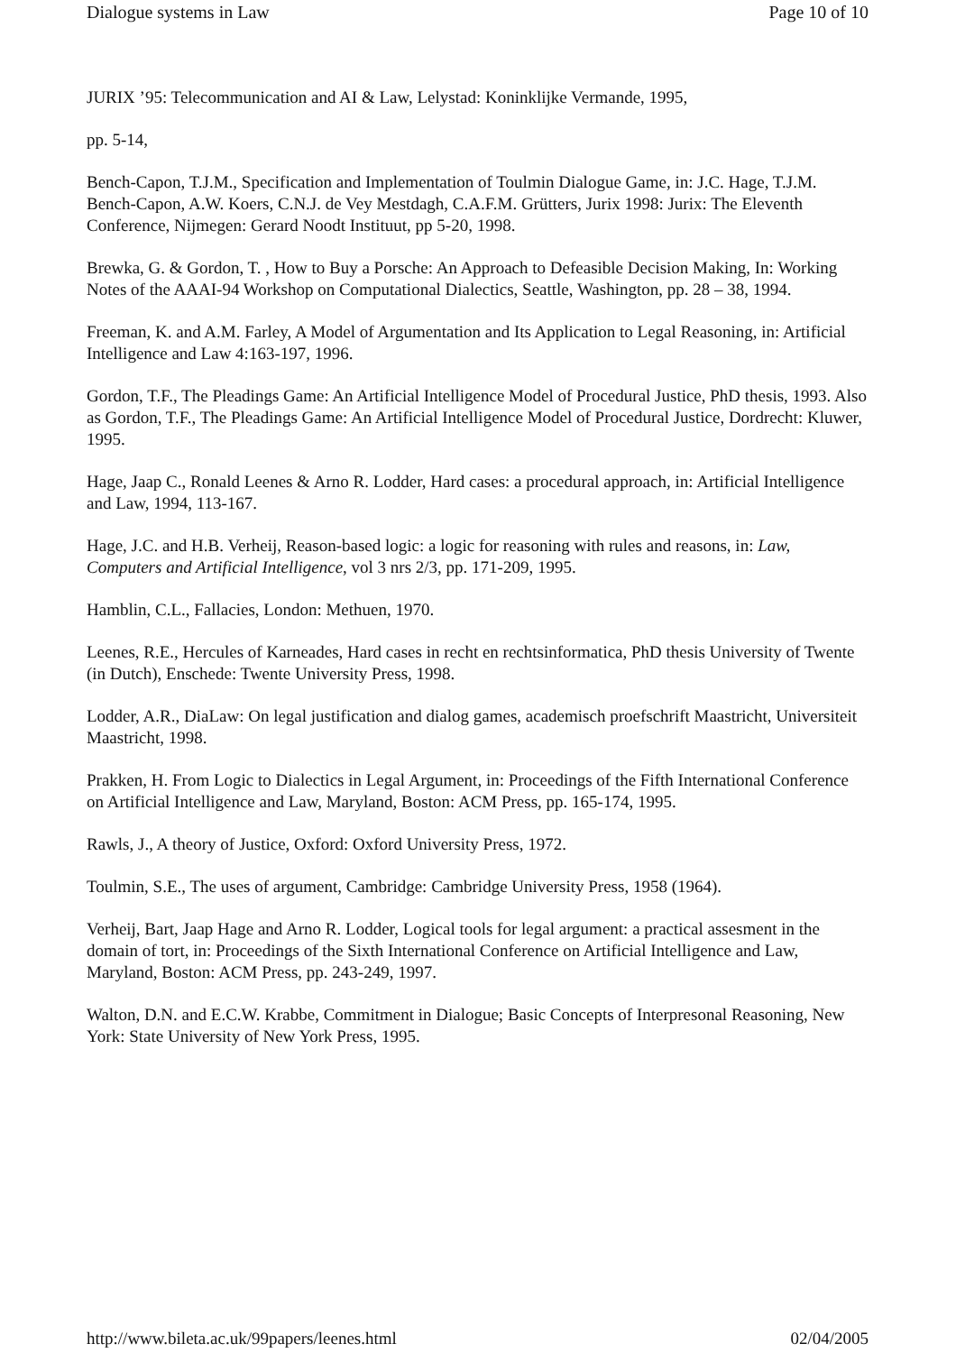Dialogue systems in Law Page 10 of 10
JURIX ’95: Telecommunication and AI & Law, Lelystad: Koninklijke Vermande, 1995,
pp. 5-14,
Bench-Capon, T.J.M., Specification and Implementation of Toulmin Dialogue Game, in: J.C. Hage, T.J.M. Bench-Capon, A.W. Koers, C.N.J. de Vey Mestdagh, C.A.F.M. Grütters, Jurix 1998: Jurix: The Eleventh Conference, Nijmegen: Gerard Noodt Instituut, pp 5-20, 1998.
Brewka, G. & Gordon, T. , How to Buy a Porsche: An Approach to Defeasible Decision Making, In: Working Notes of the AAAI-94 Workshop on Computational Dialectics, Seattle, Washington, pp. 28 – 38, 1994.
Freeman, K. and A.M. Farley, A Model of Argumentation and Its Application to Legal Reasoning, in: Artificial Intelligence and Law 4:163-197, 1996.
Gordon, T.F., The Pleadings Game: An Artificial Intelligence Model of Procedural Justice, PhD thesis, 1993. Also as Gordon, T.F., The Pleadings Game: An Artificial Intelligence Model of Procedural Justice, Dordrecht: Kluwer, 1995.
Hage, Jaap C., Ronald Leenes & Arno R. Lodder, Hard cases: a procedural approach, in: Artificial Intelligence and Law, 1994, 113-167.
Hage, J.C. and H.B. Verheij, Reason-based logic: a logic for reasoning with rules and reasons, in: Law, Computers and Artificial Intelligence, vol 3 nrs 2/3, pp. 171-209, 1995.
Hamblin, C.L., Fallacies, London: Methuen, 1970.
Leenes, R.E., Hercules of Karneades, Hard cases in recht en rechtsinformatica, PhD thesis University of Twente (in Dutch), Enschede: Twente University Press, 1998.
Lodder, A.R., DiaLaw: On legal justification and dialog games, academisch proefschrift Maastricht, Universiteit Maastricht, 1998.
Prakken, H. From Logic to Dialectics in Legal Argument, in: Proceedings of the Fifth International Conference on Artificial Intelligence and Law, Maryland, Boston: ACM Press, pp. 165-174, 1995.
Rawls, J., A theory of Justice, Oxford: Oxford University Press, 1972.
Toulmin, S.E., The uses of argument, Cambridge: Cambridge University Press, 1958 (1964).
Verheij, Bart, Jaap Hage and Arno R. Lodder, Logical tools for legal argument: a practical assesment in the domain of tort, in: Proceedings of the Sixth International Conference on Artificial Intelligence and Law, Maryland, Boston: ACM Press, pp. 243-249, 1997.
Walton, D.N. and E.C.W. Krabbe, Commitment in Dialogue; Basic Concepts of Interpresonal Reasoning, New York: State University of New York Press, 1995.
http://www.bileta.ac.uk/99papers/leenes.html 02/04/2005